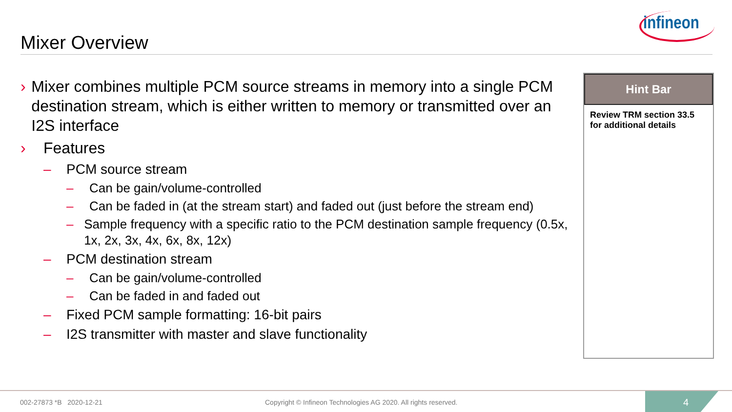Mixer Overview
infineon
› Mixer combines multiple PCM source streams in memory into a single PCM destination stream, which is either written to memory or transmitted over an I2S interface
› Features
– PCM source stream
– Can be gain/volume-controlled
– Can be faded in (at the stream start) and faded out (just before the stream end)
– Sample frequency with a specific ratio to the PCM destination sample frequency (0.5x, 1x, 2x, 3x, 4x, 6x, 8x, 12x)
– PCM destination stream
– Can be gain/volume-controlled
– Can be faded in and faded out
– Fixed PCM sample formatting: 16-bit pairs
– I2S transmitter with master and slave functionality
Hint Bar
Review TRM section 33.5 for additional details
002-27873 *B 2020-12-21 Copyright © Infineon Technologies AG 2020. All rights reserved. 4